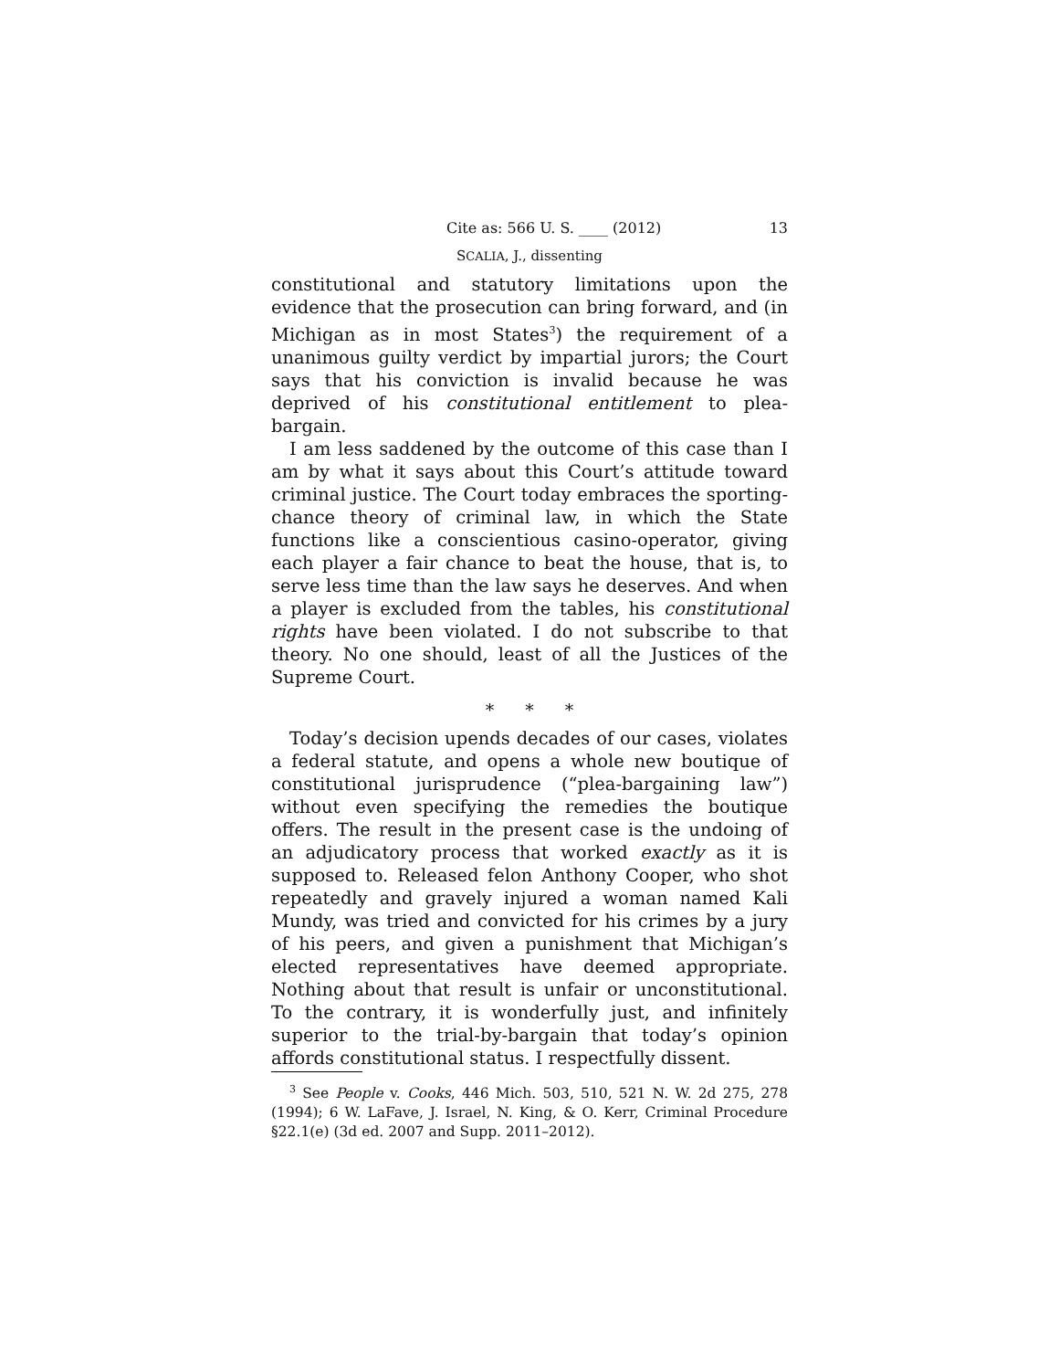Cite as: 566 U. S. ____ (2012) 13
SCALIA, J., dissenting
constitutional and statutory limitations upon the evidence that the prosecution can bring forward, and (in Michigan as in most States<sup>3</sup>) the requirement of a unanimous guilty verdict by impartial jurors; the Court says that his conviction is invalid because he was deprived of his constitutional entitlement to plea-bargain.
I am less saddened by the outcome of this case than I am by what it says about this Court’s attitude toward criminal justice. The Court today embraces the sporting-chance theory of criminal law, in which the State functions like a conscientious casino-operator, giving each player a fair chance to beat the house, that is, to serve less time than the law says he deserves. And when a player is excluded from the tables, his constitutional rights have been violated. I do not subscribe to that theory. No one should, least of all the Justices of the Supreme Court.
* * *
Today’s decision upends decades of our cases, violates a federal statute, and opens a whole new boutique of constitutional jurisprudence (“plea-bargaining law”) without even specifying the remedies the boutique offers. The result in the present case is the undoing of an adjudicatory process that worked exactly as it is supposed to. Released felon Anthony Cooper, who shot repeatedly and gravely injured a woman named Kali Mundy, was tried and convicted for his crimes by a jury of his peers, and given a punishment that Michigan’s elected representatives have deemed appropriate. Nothing about that result is unfair or unconstitutional. To the contrary, it is wonderfully just, and infinitely superior to the trial-by-bargain that today’s opinion affords constitutional status. I respectfully dissent.
<sup>3</sup> See People v. Cooks, 446 Mich. 503, 510, 521 N. W. 2d 275, 278 (1994); 6 W. LaFave, J. Israel, N. King, & O. Kerr, Criminal Procedure §22.1(e) (3d ed. 2007 and Supp. 2011–2012).